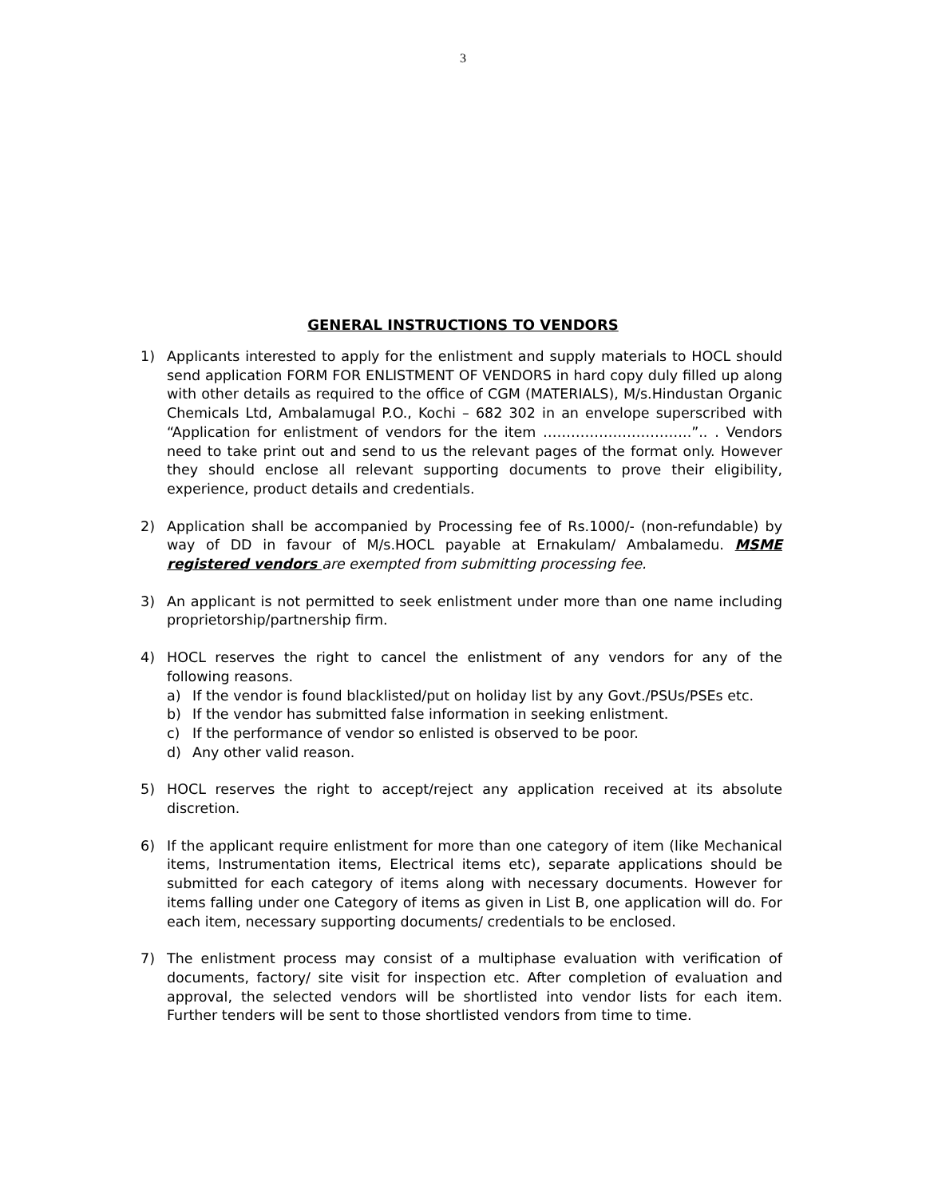3
GENERAL INSTRUCTIONS TO VENDORS
1) Applicants interested to apply for the enlistment and supply materials to HOCL should send application FORM FOR ENLISTMENT OF VENDORS in hard copy duly filled up along with other details as required to the office of CGM (MATERIALS), M/s.Hindustan Organic Chemicals Ltd, Ambalamugal P.O., Kochi – 682 302 in an envelope superscribed with “Application for enlistment of vendors for the item …………………………..”.. . Vendors need to take print out and send to us the relevant pages of the format only. However they should enclose all relevant supporting documents to prove their eligibility, experience, product details and credentials.
2) Application shall be accompanied by Processing fee of Rs.1000/- (non-refundable) by way of DD in favour of M/s.HOCL payable at Ernakulam/ Ambalamedu. MSME registered vendors are exempted from submitting processing fee.
3) An applicant is not permitted to seek enlistment under more than one name including proprietorship/partnership firm.
4) HOCL reserves the right to cancel the enlistment of any vendors for any of the following reasons.
a) If the vendor is found blacklisted/put on holiday list by any Govt./PSUs/PSEs etc.
b) If the vendor has submitted false information in seeking enlistment.
c) If the performance of vendor so enlisted is observed to be poor.
d) Any other valid reason.
5) HOCL reserves the right to accept/reject any application received at its absolute discretion.
6) If the applicant require enlistment for more than one category of item (like Mechanical items, Instrumentation items, Electrical items etc), separate applications should be submitted for each category of items along with necessary documents. However for items falling under one Category of items as given in List B, one application will do. For each item, necessary supporting documents/ credentials to be enclosed.
7) The enlistment process may consist of a multiphase evaluation with verification of documents, factory/ site visit for inspection etc. After completion of evaluation and approval, the selected vendors will be shortlisted into vendor lists for each item. Further tenders will be sent to those shortlisted vendors from time to time.